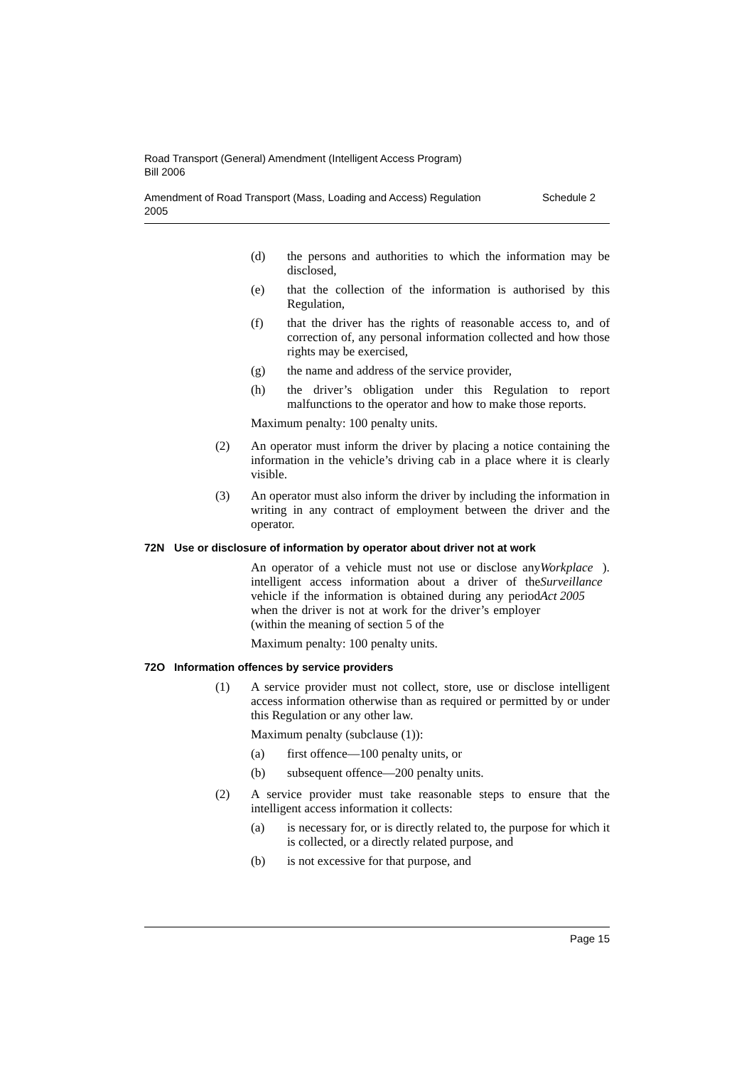Road Transport (General) Amendment (Intelligent Access Program)
Bill 2006
Amendment of Road Transport (Mass, Loading and Access) Regulation
2005 Schedule 2
(d) the persons and authorities to which the information may be disclosed,
(e) that the collection of the information is authorised by this Regulation,
(f) that the driver has the rights of reasonable access to, and of correction of, any personal information collected and how those rights may be exercised,
(g) the name and address of the service provider,
(h) the driver’s obligation under this Regulation to report malfunctions to the operator and how to make those reports.
Maximum penalty: 100 penalty units.
(2) An operator must inform the driver by placing a notice containing the information in the vehicle’s driving cab in a place where it is clearly visible.
(3) An operator must also inform the driver by including the information in writing in any contract of employment between the driver and the operator.
72N Use or disclosure of information by operator about driver not at work
An operator of a vehicle must not use or disclose any intelligent access information about a driver of the vehicle if the information is obtained during any period when the driver is not at work for the driver’s employer (within the meaning of section 5 of the Workplace Surveillance Act 2005).
Maximum penalty: 100 penalty units.
72O Information offences by service providers
(1) A service provider must not collect, store, use or disclose intelligent access information otherwise than as required or permitted by or under this Regulation or any other law.
Maximum penalty (subclause (1)):
(a) first offence—100 penalty units, or
(b) subsequent offence—200 penalty units.
(2) A service provider must take reasonable steps to ensure that the intelligent access information it collects:
(a) is necessary for, or is directly related to, the purpose for which it is collected, or a directly related purpose, and
(b) is not excessive for that purpose, and
Page 15